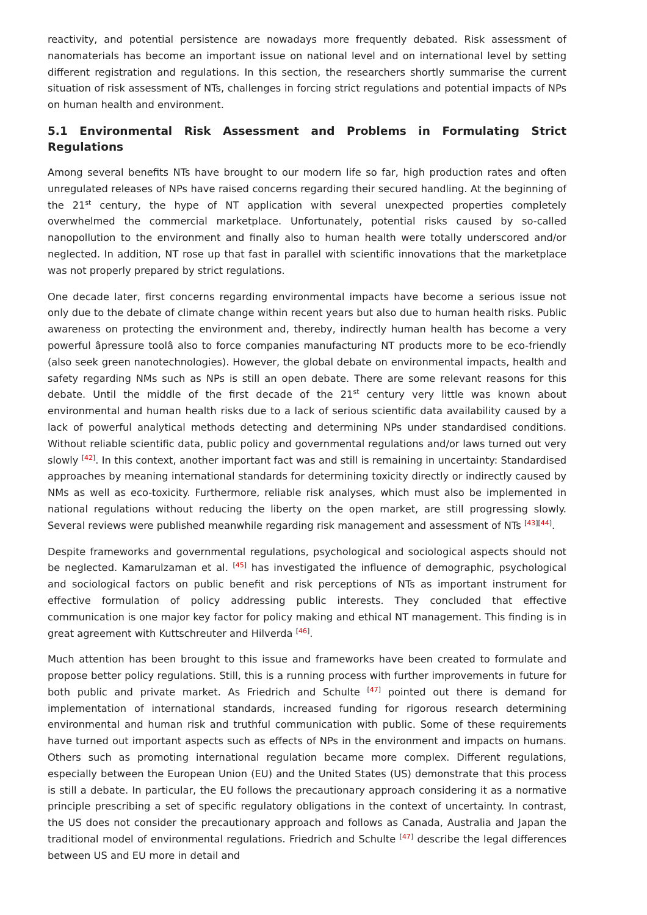reactivity, and potential persistence are nowadays more frequently debated. Risk assessment of nanomaterials has become an important issue on national level and on international level by setting different registration and regulations. In this section, the researchers shortly summarise the current situation of risk assessment of NTs, challenges in forcing strict regulations and potential impacts of NPs on human health and environment.
5.1 Environmental Risk Assessment and Problems in Formulating Strict Regulations
Among several benefits NTs have brought to our modern life so far, high production rates and often unregulated releases of NPs have raised concerns regarding their secured handling. At the beginning of the 21<sup>st</sup> century, the hype of NT application with several unexpected properties completely overwhelmed the commercial marketplace. Unfortunately, potential risks caused by so-called nanopollution to the environment and finally also to human health were totally underscored and/or neglected. In addition, NT rose up that fast in parallel with scientific innovations that the marketplace was not properly prepared by strict regulations.
One decade later, first concerns regarding environmental impacts have become a serious issue not only due to the debate of climate change within recent years but also due to human health risks. Public awareness on protecting the environment and, thereby, indirectly human health has become a very powerful âpressure toolâ also to force companies manufacturing NT products more to be eco-friendly (also seek green nanotechnologies). However, the global debate on environmental impacts, health and safety regarding NMs such as NPs is still an open debate. There are some relevant reasons for this debate. Until the middle of the first decade of the 21<sup>st</sup> century very little was known about environmental and human health risks due to a lack of serious scientific data availability caused by a lack of powerful analytical methods detecting and determining NPs under standardised conditions. Without reliable scientific data, public policy and governmental regulations and/or laws turned out very slowly <sup>[42]</sup>. In this context, another important fact was and still is remaining in uncertainty: Standardised approaches by meaning international standards for determining toxicity directly or indirectly caused by NMs as well as eco-toxicity. Furthermore, reliable risk analyses, which must also be implemented in national regulations without reducing the liberty on the open market, are still progressing slowly. Several reviews were published meanwhile regarding risk management and assessment of NTs <sup>[43][44]</sup>.
Despite frameworks and governmental regulations, psychological and sociological aspects should not be neglected. Kamarulzaman et al. <sup>[45]</sup> has investigated the influence of demographic, psychological and sociological factors on public benefit and risk perceptions of NTs as important instrument for effective formulation of policy addressing public interests. They concluded that effective communication is one major key factor for policy making and ethical NT management. This finding is in great agreement with Kuttschreuter and Hilverda <sup>[46]</sup>.
Much attention has been brought to this issue and frameworks have been created to formulate and propose better policy regulations. Still, this is a running process with further improvements in future for both public and private market. As Friedrich and Schulte <sup>[47]</sup> pointed out there is demand for implementation of international standards, increased funding for rigorous research determining environmental and human risk and truthful communication with public. Some of these requirements have turned out important aspects such as effects of NPs in the environment and impacts on humans. Others such as promoting international regulation became more complex. Different regulations, especially between the European Union (EU) and the United States (US) demonstrate that this process is still a debate. In particular, the EU follows the precautionary approach considering it as a normative principle prescribing a set of specific regulatory obligations in the context of uncertainty. In contrast, the US does not consider the precautionary approach and follows as Canada, Australia and Japan the traditional model of environmental regulations. Friedrich and Schulte <sup>[47]</sup> describe the legal differences between US and EU more in detail and